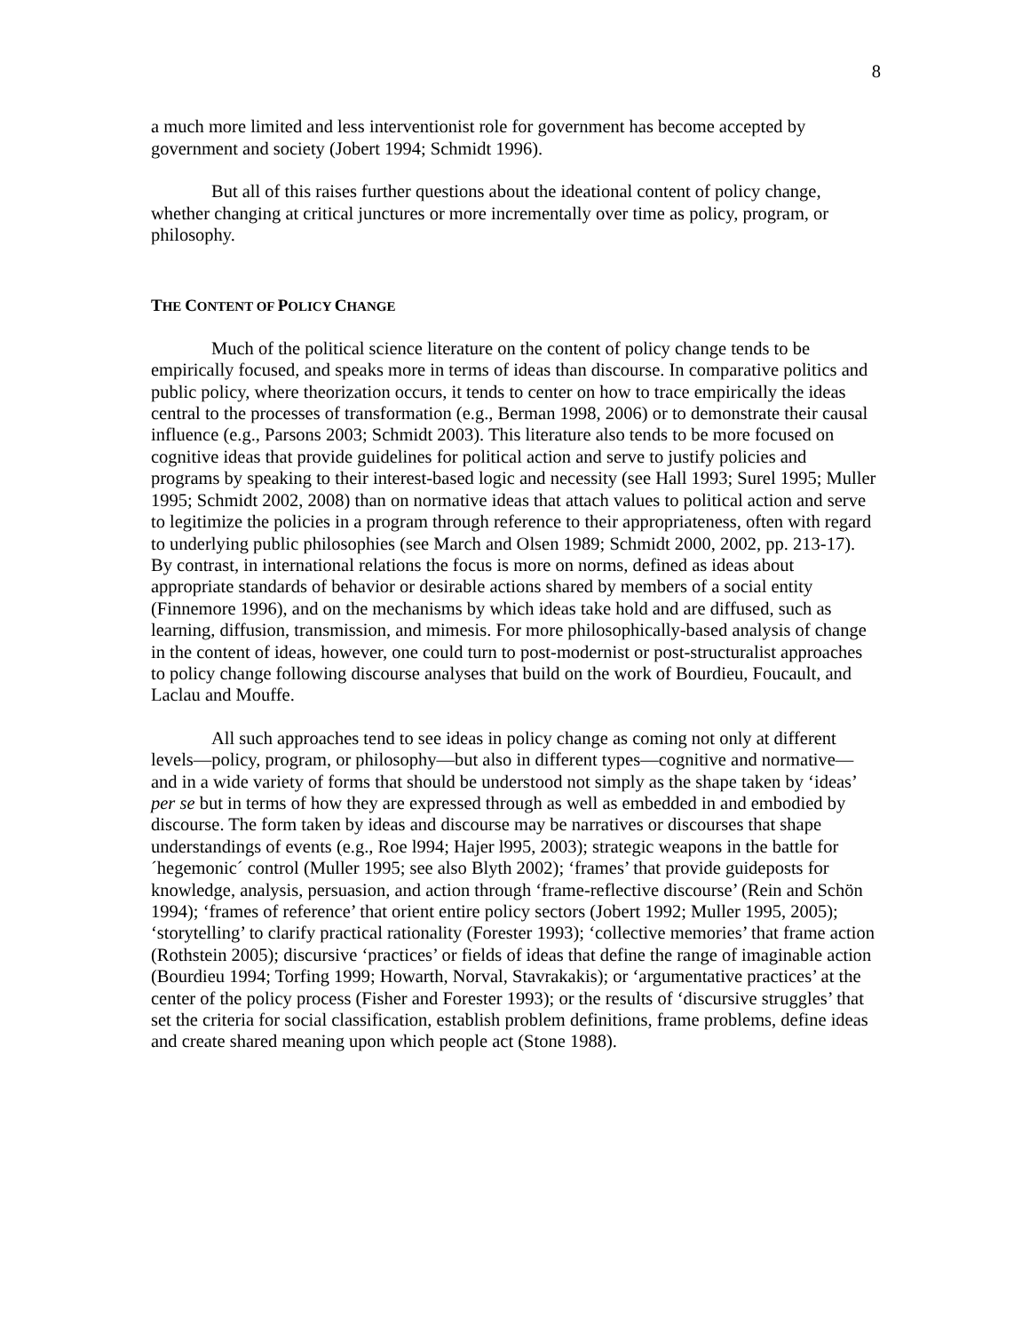8
a much more limited and less interventionist role for government has become accepted by government and society (Jobert 1994; Schmidt 1996).
But all of this raises further questions about the ideational content of policy change, whether changing at critical junctures or more incrementally over time as policy, program, or philosophy.
THE CONTENT OF POLICY CHANGE
Much of the political science literature on the content of policy change tends to be empirically focused, and speaks more in terms of ideas than discourse. In comparative politics and public policy, where theorization occurs, it tends to center on how to trace empirically the ideas central to the processes of transformation (e.g., Berman 1998, 2006) or to demonstrate their causal influence (e.g., Parsons 2003; Schmidt 2003). This literature also tends to be more focused on cognitive ideas that provide guidelines for political action and serve to justify policies and programs by speaking to their interest-based logic and necessity (see Hall 1993; Surel 1995; Muller 1995; Schmidt 2002, 2008) than on normative ideas that attach values to political action and serve to legitimize the policies in a program through reference to their appropriateness, often with regard to underlying public philosophies (see March and Olsen 1989; Schmidt 2000, 2002, pp. 213-17). By contrast, in international relations the focus is more on norms, defined as ideas about appropriate standards of behavior or desirable actions shared by members of a social entity (Finnemore 1996), and on the mechanisms by which ideas take hold and are diffused, such as learning, diffusion, transmission, and mimesis. For more philosophically-based analysis of change in the content of ideas, however, one could turn to post-modernist or post-structuralist approaches to policy change following discourse analyses that build on the work of Bourdieu, Foucault, and Laclau and Mouffe.
All such approaches tend to see ideas in policy change as coming not only at different levels—policy, program, or philosophy—but also in different types—cognitive and normative—and in a wide variety of forms that should be understood not simply as the shape taken by ‘ideas’ per se but in terms of how they are expressed through as well as embedded in and embodied by discourse. The form taken by ideas and discourse may be narratives or discourses that shape understandings of events (e.g., Roe l994; Hajer l995, 2003); strategic weapons in the battle for ´hegemonic´ control (Muller 1995; see also Blyth 2002); ‘frames’ that provide guideposts for knowledge, analysis, persuasion, and action through ‘frame-reflective discourse’ (Rein and Schön 1994); ‘frames of reference’ that orient entire policy sectors (Jobert 1992; Muller 1995, 2005); ‘storytelling’ to clarify practical rationality (Forester 1993); ‘collective memories’ that frame action (Rothstein 2005); discursive ‘practices’ or fields of ideas that define the range of imaginable action (Bourdieu 1994; Torfing 1999; Howarth, Norval, Stavrakakis); or ‘argumentative practices’ at the center of the policy process (Fisher and Forester 1993); or the results of ‘discursive struggles’ that set the criteria for social classification, establish problem definitions, frame problems, define ideas and create shared meaning upon which people act (Stone 1988).